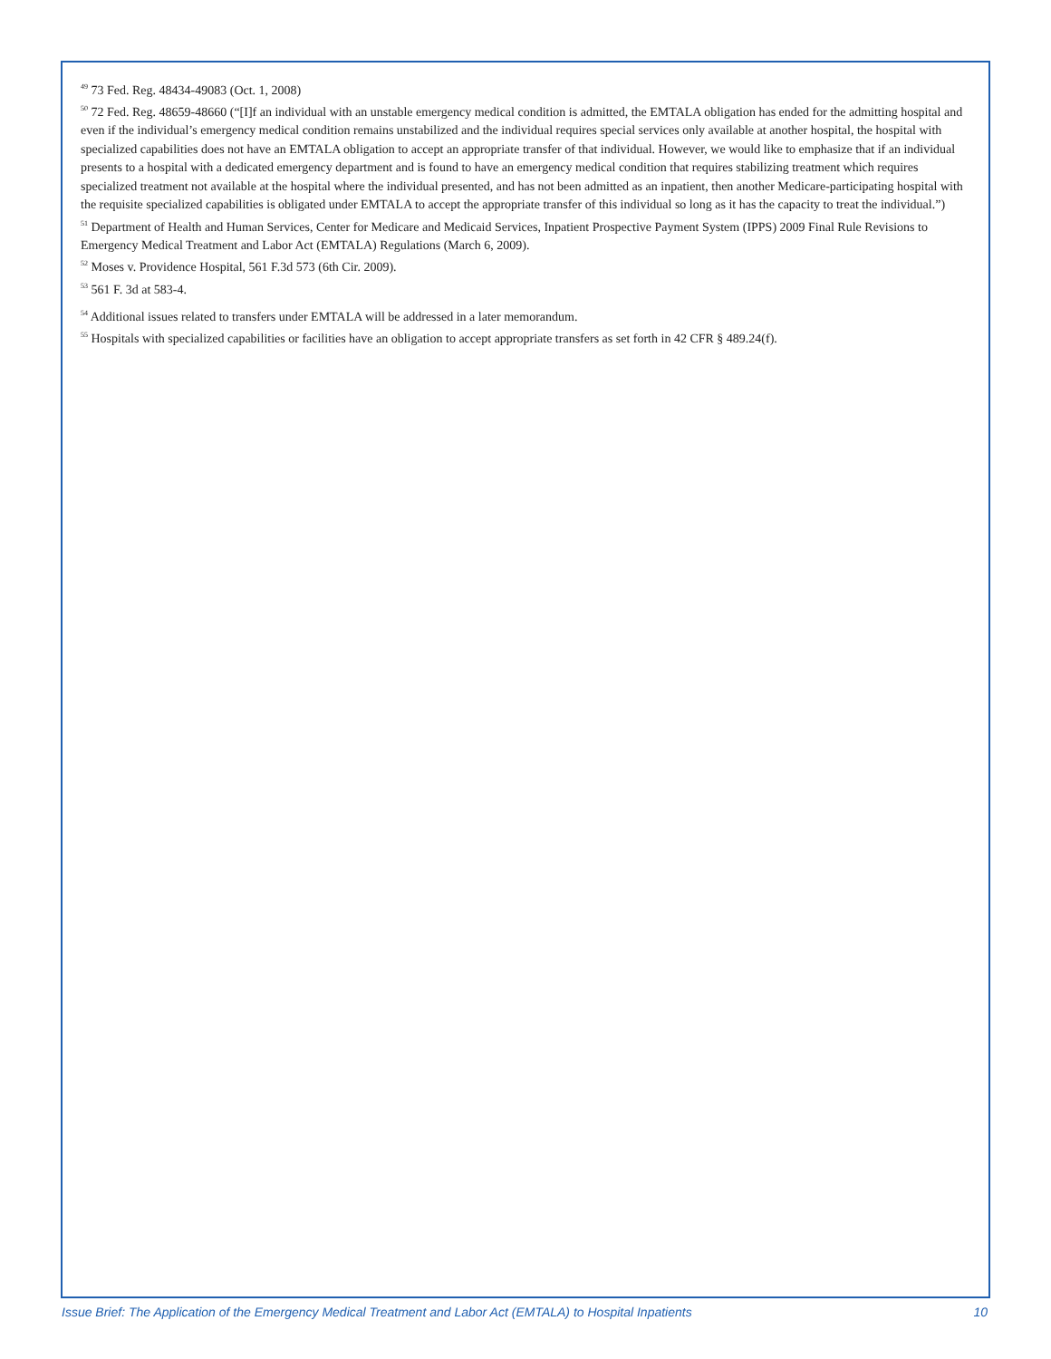<sup>49</sup> 73 Fed. Reg. 48434-49083 (Oct. 1, 2008)
<sup>50</sup> 72 Fed. Reg. 48659-48660 (“[I]f an individual with an unstable emergency medical condition is admitted, the EMTALA obligation has ended for the admitting hospital and even if the individual’s emergency medical condition remains unstabilized and the individual requires special services only available at another hospital, the hospital with specialized capabilities does not have an EMTALA obligation to accept an appropriate transfer of that individual. However, we would like to emphasize that if an individual presents to a hospital with a dedicated emergency department and is found to have an emergency medical condition that requires stabilizing treatment which requires specialized treatment not available at the hospital where the individual presented, and has not been admitted as an inpatient, then another Medicare-participating hospital with the requisite specialized capabilities is obligated under EMTALA to accept the appropriate transfer of this individual so long as it has the capacity to treat the individual.”)
<sup>51</sup> Department of Health and Human Services, Center for Medicare and Medicaid Services, Inpatient Prospective Payment System (IPPS) 2009 Final Rule Revisions to Emergency Medical Treatment and Labor Act (EMTALA) Regulations (March 6, 2009).
<sup>52</sup> Moses v. Providence Hospital, 561 F.3d 573 (6th Cir. 2009).
<sup>53</sup> 561 F. 3d at 583-4.
<sup>54</sup> Additional issues related to transfers under EMTALA will be addressed in a later memorandum.
<sup>55</sup> Hospitals with specialized capabilities or facilities have an obligation to accept appropriate transfers as set forth in 42 CFR § 489.24(f).
Issue Brief: The Application of the Emergency Medical Treatment and Labor Act (EMTALA) to Hospital Inpatients 10